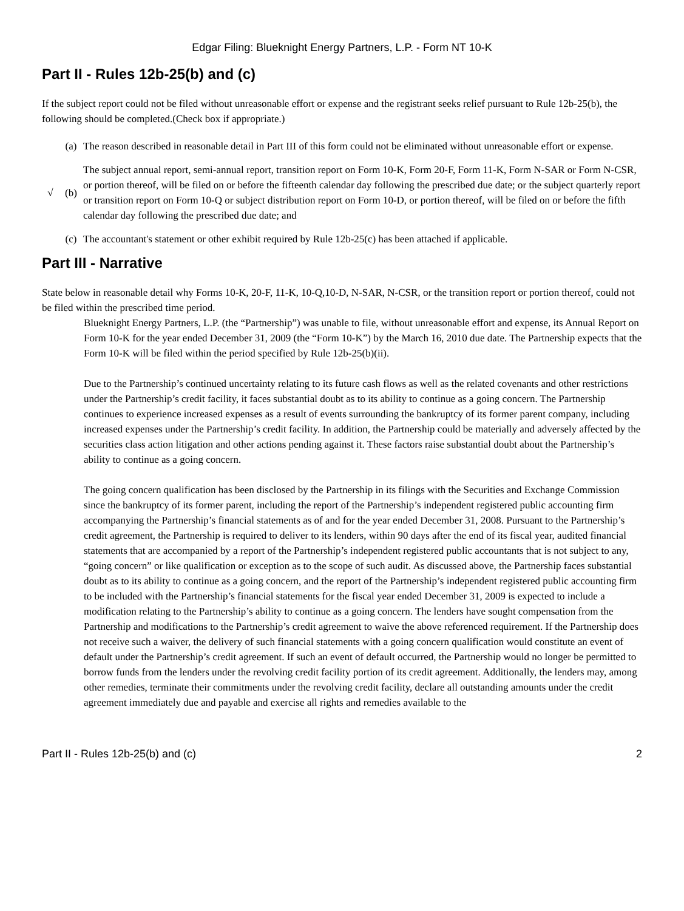Edgar Filing: Blueknight Energy Partners, L.P. - Form NT 10-K
Part II - Rules 12b-25(b) and (c)
If the subject report could not be filed without unreasonable effort or expense and the registrant seeks relief pursuant to Rule 12b-25(b), the following should be completed.(Check box if appropriate.)
| | (a) | The reason described in reasonable detail in Part III of this form could not be eliminated without unreasonable effort or expense. |
| √ | (b) | The subject annual report, semi-annual report, transition report on Form 10-K, Form 20-F, Form 11-K, Form N-SAR or Form N-CSR, or portion thereof, will be filed on or before the fifteenth calendar day following the prescribed due date; or the subject quarterly report or transition report on Form 10-Q or subject distribution report on Form 10-D, or portion thereof, will be filed on or before the fifth calendar day following the prescribed due date; and |
| | (c) | The accountant's statement or other exhibit required by Rule 12b-25(c) has been attached if applicable. |
Part III - Narrative
State below in reasonable detail why Forms 10-K, 20-F, 11-K, 10-Q,10-D, N-SAR, N-CSR, or the transition report or portion thereof, could not be filed within the prescribed time period.
Blueknight Energy Partners, L.P. (the “Partnership”) was unable to file, without unreasonable effort and expense, its Annual Report on Form 10-K for the year ended December 31, 2009 (the “Form 10-K”) by the March 16, 2010 due date. The Partnership expects that the Form 10-K will be filed within the period specified by Rule 12b-25(b)(ii).
Due to the Partnership’s continued uncertainty relating to its future cash flows as well as the related covenants and other restrictions under the Partnership’s credit facility, it faces substantial doubt as to its ability to continue as a going concern. The Partnership continues to experience increased expenses as a result of events surrounding the bankruptcy of its former parent company, including increased expenses under the Partnership’s credit facility. In addition, the Partnership could be materially and adversely affected by the securities class action litigation and other actions pending against it. These factors raise substantial doubt about the Partnership’s ability to continue as a going concern.
The going concern qualification has been disclosed by the Partnership in its filings with the Securities and Exchange Commission since the bankruptcy of its former parent, including the report of the Partnership’s independent registered public accounting firm accompanying the Partnership’s financial statements as of and for the year ended December 31, 2008. Pursuant to the Partnership’s credit agreement, the Partnership is required to deliver to its lenders, within 90 days after the end of its fiscal year, audited financial statements that are accompanied by a report of the Partnership’s independent registered public accountants that is not subject to any, “going concern” or like qualification or exception as to the scope of such audit. As discussed above, the Partnership faces substantial doubt as to its ability to continue as a going concern, and the report of the Partnership’s independent registered public accounting firm to be included with the Partnership’s financial statements for the fiscal year ended December 31, 2009 is expected to include a modification relating to the Partnership’s ability to continue as a going concern. The lenders have sought compensation from the Partnership and modifications to the Partnership’s credit agreement to waive the above referenced requirement. If the Partnership does not receive such a waiver, the delivery of such financial statements with a going concern qualification would constitute an event of default under the Partnership’s credit agreement. If such an event of default occurred, the Partnership would no longer be permitted to borrow funds from the lenders under the revolving credit facility portion of its credit agreement. Additionally, the lenders may, among other remedies, terminate their commitments under the revolving credit facility, declare all outstanding amounts under the credit agreement immediately due and payable and exercise all rights and remedies available to the
Part II - Rules 12b-25(b) and (c) 2